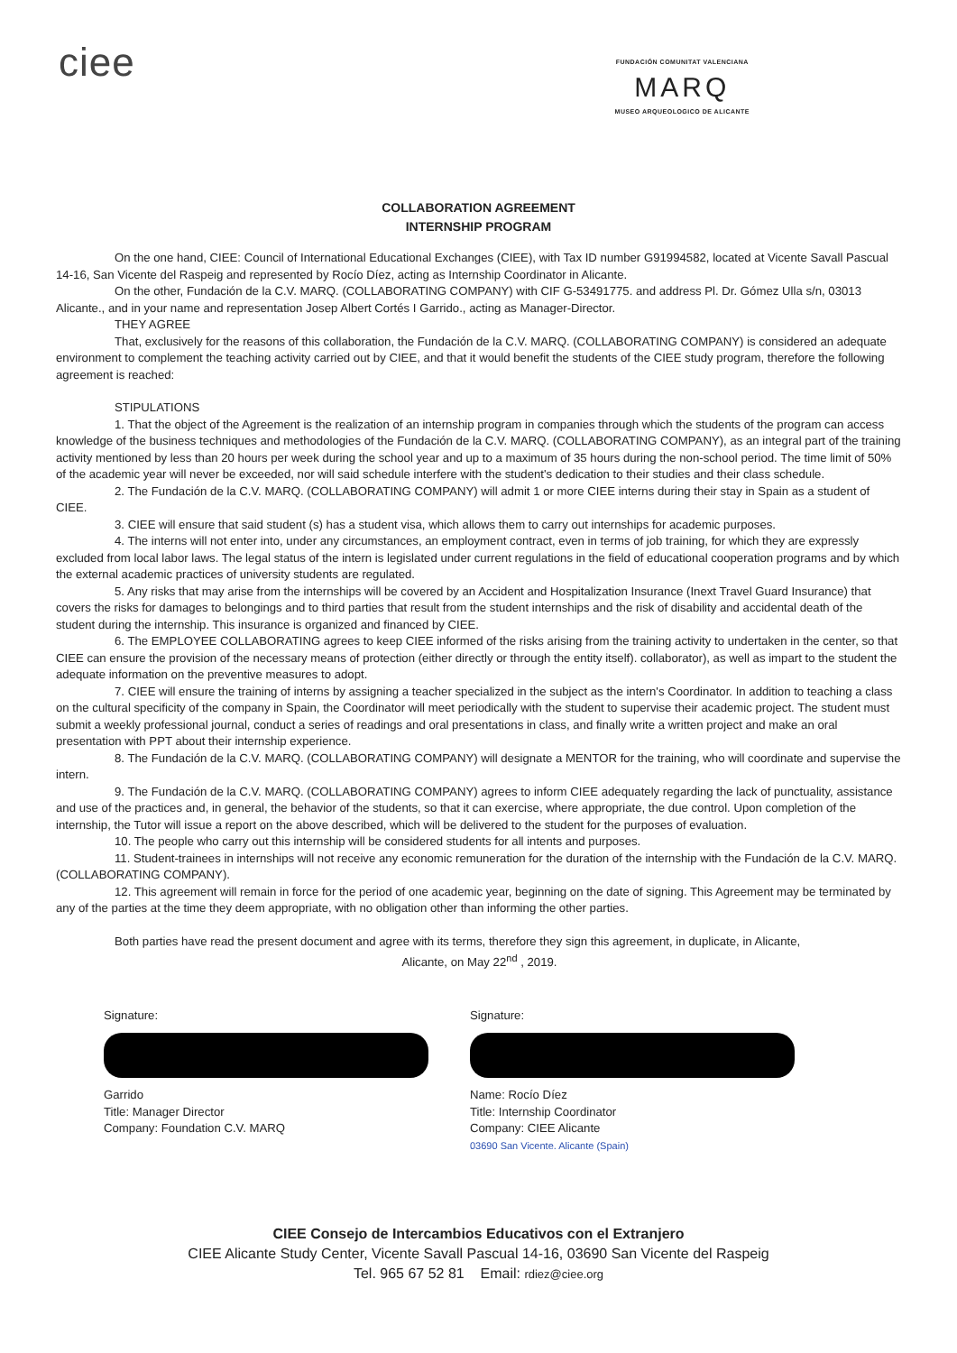ciee
FUNDACIÓN COMUNITAT VALENCIANA
MARQ
MUSEO ARQUEOLOGICO DE ALICANTE
COLLABORATION AGREEMENT
INTERNSHIP PROGRAM
On the one hand, CIEE: Council of International Educational Exchanges (CIEE), with Tax ID number G91994582, located at Vicente Savall Pascual 14-16, San Vicente del Raspeig and represented by Rocío Díez, acting as Internship Coordinator in Alicante.
On the other, Fundación de la C.V. MARQ. (COLLABORATING COMPANY) with CIF G-53491775. and address Pl. Dr. Gómez Ulla s/n, 03013 Alicante., and in your name and representation Josep Albert Cortés I Garrido., acting as Manager-Director.
THEY AGREE
That, exclusively for the reasons of this collaboration, the Fundación de la C.V. MARQ. (COLLABORATING COMPANY) is considered an adequate environment to complement the teaching activity carried out by CIEE, and that it would benefit the students of the CIEE study program, therefore the following agreement is reached:
STIPULATIONS
1. That the object of the Agreement is the realization of an internship program in companies through which the students of the program can access knowledge of the business techniques and methodologies of the Fundación de la C.V. MARQ. (COLLABORATING COMPANY), as an integral part of the training activity mentioned by less than 20 hours per week during the school year and up to a maximum of 35 hours during the non-school period. The time limit of 50% of the academic year will never be exceeded, nor will said schedule interfere with the student's dedication to their studies and their class schedule.
2. The Fundación de la C.V. MARQ. (COLLABORATING COMPANY) will admit 1 or more CIEE interns during their stay in Spain as a student of CIEE.
3. CIEE will ensure that said student (s) has a student visa, which allows them to carry out internships for academic purposes.
4. The interns will not enter into, under any circumstances, an employment contract, even in terms of job training, for which they are expressly excluded from local labor laws. The legal status of the intern is legislated under current regulations in the field of educational cooperation programs and by which the external academic practices of university students are regulated.
5. Any risks that may arise from the internships will be covered by an Accident and Hospitalization Insurance (Inext Travel Guard Insurance) that covers the risks for damages to belongings and to third parties that result from the student internships and the risk of disability and accidental death of the student during the internship. This insurance is organized and financed by CIEE.
6. The EMPLOYEE COLLABORATING agrees to keep CIEE informed of the risks arising from the training activity to undertaken in the center, so that CIEE can ensure the provision of the necessary means of protection (either directly or through the entity itself). collaborator), as well as impart to the student the adequate information on the preventive measures to adopt.
7. CIEE will ensure the training of interns by assigning a teacher specialized in the subject as the intern's Coordinator. In addition to teaching a class on the cultural specificity of the company in Spain, the Coordinator will meet periodically with the student to supervise their academic project. The student must submit a weekly professional journal, conduct a series of readings and oral presentations in class, and finally write a written project and make an oral presentation with PPT about their internship experience.
8. The Fundación de la C.V. MARQ. (COLLABORATING COMPANY) will designate a MENTOR for the training, who will coordinate and supervise the intern.
9. The Fundación de la C.V. MARQ. (COLLABORATING COMPANY) agrees to inform CIEE adequately regarding the lack of punctuality, assistance and use of the practices and, in general, the behavior of the students, so that it can exercise, where appropriate, the due control. Upon completion of the internship, the Tutor will issue a report on the above described, which will be delivered to the student for the purposes of evaluation.
10. The people who carry out this internship will be considered students for all intents and purposes.
11. Student-trainees in internships will not receive any economic remuneration for the duration of the internship with the Fundación de la C.V. MARQ. (COLLABORATING COMPANY).
12. This agreement will remain in force for the period of one academic year, beginning on the date of signing. This Agreement may be terminated by any of the parties at the time they deem appropriate, with no obligation other than informing the other parties.
Both parties have read the present document and agree with its terms, therefore they sign this agreement, in duplicate, in Alicante,
Alicante, on May 22<sup>nd</sup> , 2019.
Signature:
Garrido
Title: Manager Director
Company: Foundation C.V. MARQ
Signature:
Name: Rocío Díez
Title: Internship Coordinator
Company: CIEE Alicante
03690 San Vicente. Alicante (Spain)
CIEE Consejo de Intercambios Educativos con el Extranjero
CIEE Alicante Study Center, Vicente Savall Pascual 14-16, 03690 San Vicente del Raspeig
Tel. 965 67 52 81 Email: rdiez@ciee.org